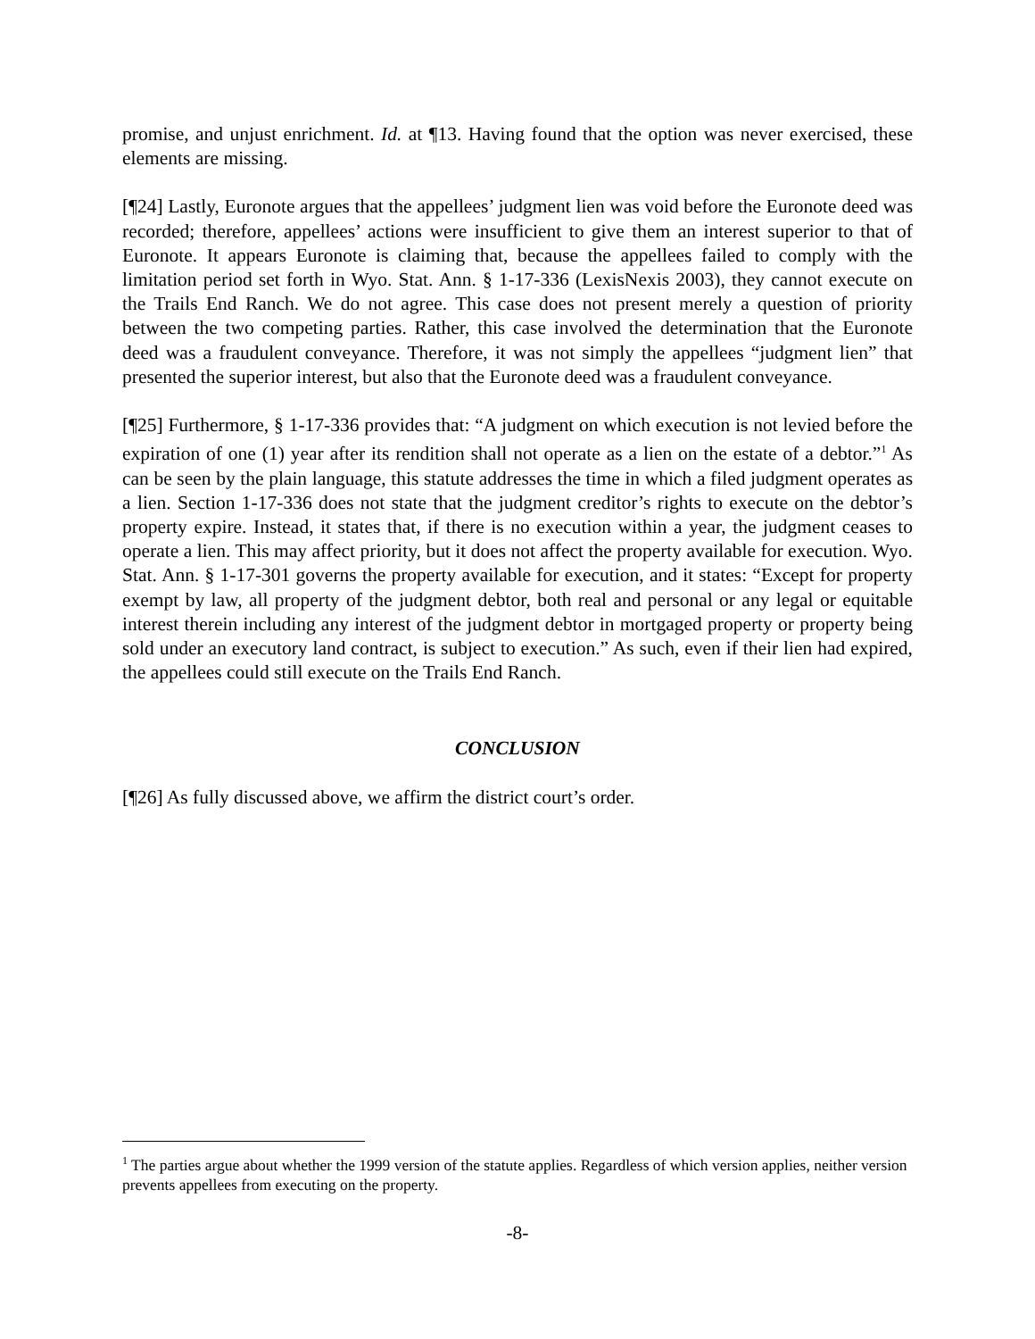promise, and unjust enrichment. Id. at ¶13. Having found that the option was never exercised, these elements are missing.
[¶24] Lastly, Euronote argues that the appellees’ judgment lien was void before the Euronote deed was recorded; therefore, appellees’ actions were insufficient to give them an interest superior to that of Euronote. It appears Euronote is claiming that, because the appellees failed to comply with the limitation period set forth in Wyo. Stat. Ann. § 1-17-336 (LexisNexis 2003), they cannot execute on the Trails End Ranch. We do not agree. This case does not present merely a question of priority between the two competing parties. Rather, this case involved the determination that the Euronote deed was a fraudulent conveyance. Therefore, it was not simply the appellees “judgment lien” that presented the superior interest, but also that the Euronote deed was a fraudulent conveyance.
[¶25] Furthermore, § 1-17-336 provides that: “A judgment on which execution is not levied before the expiration of one (1) year after its rendition shall not operate as a lien on the estate of a debtor.”<sup>1</sup> As can be seen by the plain language, this statute addresses the time in which a filed judgment operates as a lien. Section 1-17-336 does not state that the judgment creditor’s rights to execute on the debtor’s property expire. Instead, it states that, if there is no execution within a year, the judgment ceases to operate a lien. This may affect priority, but it does not affect the property available for execution. Wyo. Stat. Ann. § 1-17-301 governs the property available for execution, and it states: “Except for property exempt by law, all property of the judgment debtor, both real and personal or any legal or equitable interest therein including any interest of the judgment debtor in mortgaged property or property being sold under an executory land contract, is subject to execution.” As such, even if their lien had expired, the appellees could still execute on the Trails End Ranch.
CONCLUSION
[¶26] As fully discussed above, we affirm the district court’s order.
<sup>1</sup> The parties argue about whether the 1999 version of the statute applies. Regardless of which version applies, neither version prevents appellees from executing on the property.
-8-